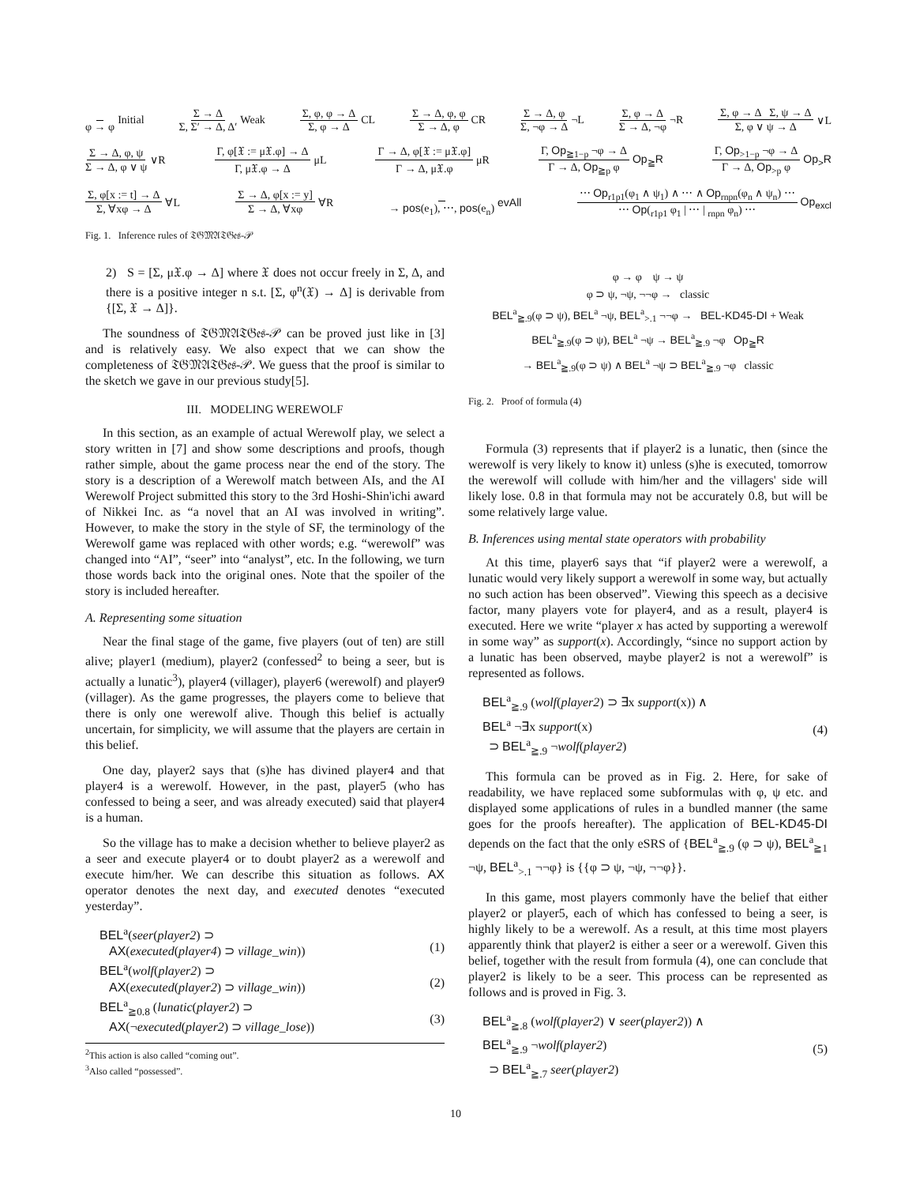φ → φ Initial Σ → Δ Σ, Σ′ → Δ, Δ′ Weak Σ, φ, φ → Δ Σ, φ → Δ CL Σ → Δ, φ, φ Σ → Δ, φ CR Σ → Δ, φ Σ, ¬φ → Δ ¬L Σ, φ → Δ Σ → Δ, ¬φ ¬R Σ, φ → Δ Σ, ψ → Δ Σ, φ ∨ ψ → Δ ∨L
Σ → Δ, φ, ψ Σ → Δ, φ ∨ ψ ∨R Γ, φ[𝔛 := μ𝔛.φ] → Δ Γ, μ𝔛.φ → Δ μL Γ → Δ, φ[𝔛 := μ𝔛.φ] Γ → Δ, μ𝔛.φ μR Γ, Op<sub>≧1−p</sub> ¬φ → Δ Γ → Δ, Op<sub>≧p</sub> φ Op<sub>≧</sub>R Γ, Op<sub>>1−p</sub> ¬φ → Δ Γ → Δ, Op<sub>>p</sub> φ Op<sub>></sub>R
Σ, φ[x := t] → Δ Σ, ∀xφ → Δ ∀L Σ → Δ, φ[x := y] Σ → Δ, ∀xφ ∀R → pos(e<sub>1</sub>), ⋯, pos(e<sub>n</sub>) evAll ⋯ Op<sub>r1p1</sub>(φ<sub>1</sub> ∧ ψ<sub>1</sub>) ∧ ⋯ ∧ Op<sub>rnpn</sub>(φ<sub>n</sub> ∧ ψ<sub>n</sub>) ⋯ ⋯ Op(<sub>r1p1</sub> φ<sub>1</sub> | ⋯ | <sub>rnpn</sub> φ<sub>n</sub>) ⋯ Op<sub>excl</sub>
Fig. 1. Inference rules of 𝔗𝔊𝔐𝔄𝔗𝔊𝔢𝔰-𝒫
2) S = [Σ, μ𝔛.φ → Δ] where 𝔛 does not occur freely in Σ, Δ, and there is a positive integer n s.t. [Σ, φ<sup>n</sup>(𝔛) → Δ] is derivable from {[Σ, 𝔛 → Δ]}.
The soundness of 𝔗𝔊𝔐𝔄𝔗𝔊𝔢𝔰-𝒫 can be proved just like in [3] and is relatively easy. We also expect that we can show the completeness of 𝔗𝔊𝔐𝔄𝔗𝔊𝔢𝔰-𝒫. We guess that the proof is similar to the sketch we gave in our previous study[5].
III. MODELING WEREWOLF
In this section, as an example of actual Werewolf play, we select a story written in [7] and show some descriptions and proofs, though rather simple, about the game process near the end of the story. The story is a description of a Werewolf match between AIs, and the AI Werewolf Project submitted this story to the 3rd Hoshi-Shin'ichi award of Nikkei Inc. as “a novel that an AI was involved in writing”. However, to make the story in the style of SF, the terminology of the Werewolf game was replaced with other words; e.g. “werewolf” was changed into “AI”, “seer” into “analyst”, etc. In the following, we turn those words back into the original ones. Note that the spoiler of the story is included hereafter.
A. Representing some situation
Near the final stage of the game, five players (out of ten) are still alive; player1 (medium), player2 (confessed<sup>2</sup> to being a seer, but is actually a lunatic<sup>3</sup>), player4 (villager), player6 (werewolf) and player9 (villager). As the game progresses, the players come to believe that there is only one werewolf alive. Though this belief is actually uncertain, for simplicity, we will assume that the players are certain in this belief.
One day, player2 says that (s)he has divined player4 and that player4 is a werewolf. However, in the past, player5 (who has confessed to being a seer, and was already executed) said that player4 is a human.
So the village has to make a decision whether to believe player2 as a seer and execute player4 or to doubt player2 as a werewolf and execute him/her. We can describe this situation as follows. AX operator denotes the next day, and executed denotes “executed yesterday”.
BEL<sup>a</sup>(seer(player2) ⊃
AX(executed(player4) ⊃ village_win))
(1)
BEL<sup>a</sup>(wolf(player2) ⊃
AX(executed(player2) ⊃ village_win))
(2)
BEL<sup>a</sup><sub>≧0.8</sub> (lunatic(player2) ⊃
AX(¬executed(player2) ⊃ village_lose))
(3)
<sup>2</sup> This action is also called “coming out”.
<sup>3</sup> Also called “possessed”.
φ → φ ψ → ψ
φ ⊃ ψ, ¬ψ, ¬¬φ → classic
BEL<sup>a</sup><sub>≧.9</sub>(φ ⊃ ψ), BEL<sup>a</sup> ¬ψ, BEL<sup>a</sup><sub>>.1</sub> ¬¬φ → BEL-KD45-DI + Weak
BEL<sup>a</sup><sub>≧.9</sub>(φ ⊃ ψ), BEL<sup>a</sup> ¬ψ → BEL<sup>a</sup><sub>≧.9</sub> ¬φ Op<sub>≧</sub>R
→ BEL<sup>a</sup><sub>≧.9</sub>(φ ⊃ ψ) ∧ BEL<sup>a</sup> ¬ψ ⊃ BEL<sup>a</sup><sub>≧.9</sub> ¬φ classic
Fig. 2. Proof of formula (4)
Formula (3) represents that if player2 is a lunatic, then (since the werewolf is very likely to know it) unless (s)he is executed, tomorrow the werewolf will collude with him/her and the villagers' side will likely lose. 0.8 in that formula may not be accurately 0.8, but will be some relatively large value.
B. Inferences using mental state operators with probability
At this time, player6 says that “if player2 were a werewolf, a lunatic would very likely support a werewolf in some way, but actually no such action has been observed”. Viewing this speech as a decisive factor, many players vote for player4, and as a result, player4 is executed. Here we write “player x has acted by supporting a werewolf in some way” as support(x). Accordingly, “since no support action by a lunatic has been observed, maybe player2 is not a werewolf” is represented as follows.
BEL<sup>a</sup><sub>≧.9</sub> (wolf(player2) ⊃ ∃x support(x)) ∧
BEL<sup>a</sup> ¬∃x support(x)
⊃ BEL<sup>a</sup><sub>≧.9</sub> ¬wolf(player2)
(4)
This formula can be proved as in Fig. 2. Here, for sake of readability, we have replaced some subformulas with φ, ψ etc. and displayed some applications of rules in a bundled manner (the same goes for the proofs hereafter). The application of BEL-KD45-DI depends on the fact that the only eSRS of {BEL<sup>a</sup><sub>≧.9</sub> (φ ⊃ ψ), BEL<sup>a</sup><sub>≧1</sub> ¬ψ, BEL<sup>a</sup><sub>>.1</sub> ¬¬φ} is {{φ ⊃ ψ, ¬ψ, ¬¬φ}}.
In this game, most players commonly have the belief that either player2 or player5, each of which has confessed to being a seer, is highly likely to be a werewolf. As a result, at this time most players apparently think that player2 is either a seer or a werewolf. Given this belief, together with the result from formula (4), one can conclude that player2 is likely to be a seer. This process can be represented as follows and is proved in Fig. 3.
BEL<sup>a</sup><sub>≧.8</sub> (wolf(player2) ∨ seer(player2)) ∧
BEL<sup>a</sup><sub>≧.9</sub> ¬wolf(player2)
⊃ BEL<sup>a</sup><sub>≧.7</sub> seer(player2)
(5)
10